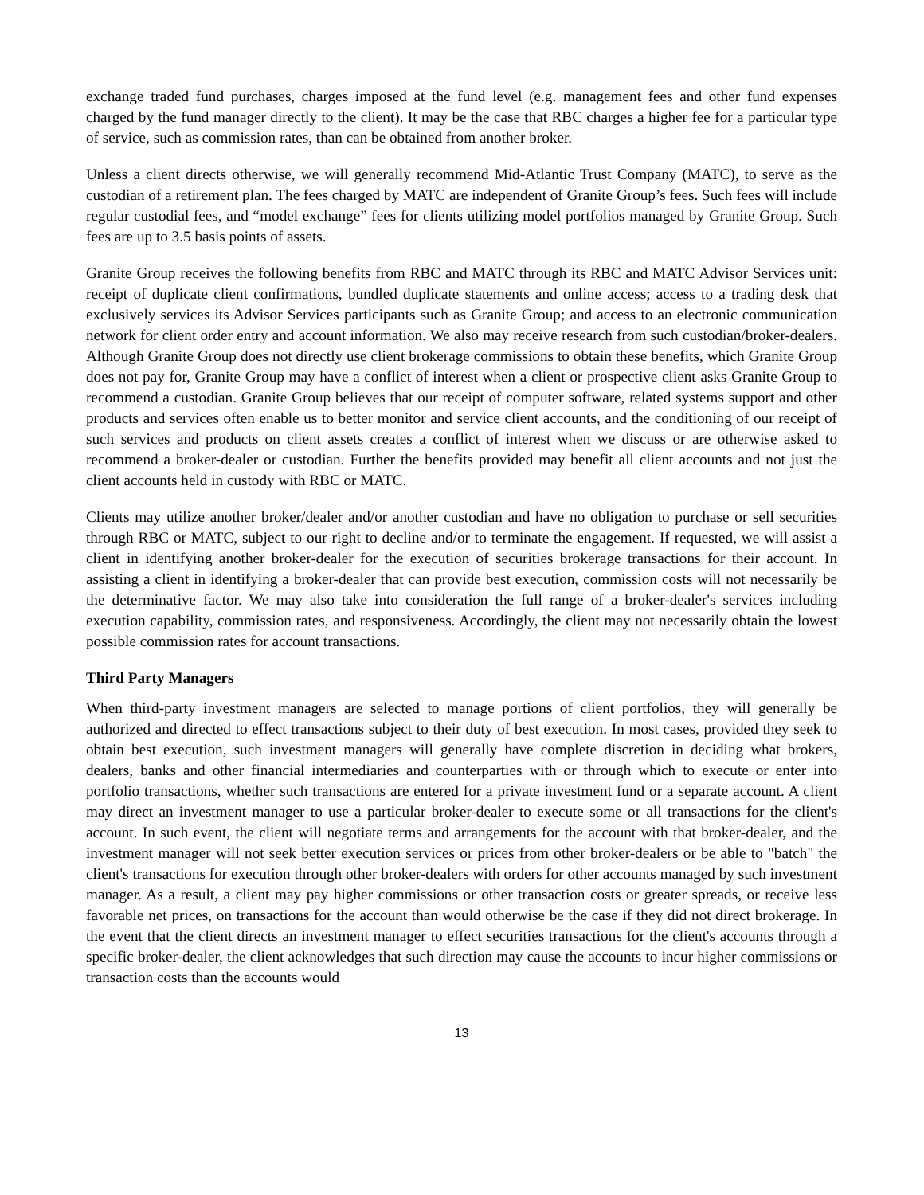exchange traded fund purchases, charges imposed at the fund level (e.g. management fees and other fund expenses charged by the fund manager directly to the client). It may be the case that RBC charges a higher fee for a particular type of service, such as commission rates, than can be obtained from another broker.
Unless a client directs otherwise, we will generally recommend Mid-Atlantic Trust Company (MATC), to serve as the custodian of a retirement plan. The fees charged by MATC are independent of Granite Group’s fees. Such fees will include regular custodial fees, and “model exchange” fees for clients utilizing model portfolios managed by Granite Group. Such fees are up to 3.5 basis points of assets.
Granite Group receives the following benefits from RBC and MATC through its RBC and MATC Advisor Services unit: receipt of duplicate client confirmations, bundled duplicate statements and online access; access to a trading desk that exclusively services its Advisor Services participants such as Granite Group; and access to an electronic communication network for client order entry and account information. We also may receive research from such custodian/broker-dealers. Although Granite Group does not directly use client brokerage commissions to obtain these benefits, which Granite Group does not pay for, Granite Group may have a conflict of interest when a client or prospective client asks Granite Group to recommend a custodian. Granite Group believes that our receipt of computer software, related systems support and other products and services often enable us to better monitor and service client accounts, and the conditioning of our receipt of such services and products on client assets creates a conflict of interest when we discuss or are otherwise asked to recommend a broker-dealer or custodian. Further the benefits provided may benefit all client accounts and not just the client accounts held in custody with RBC or MATC.
Clients may utilize another broker/dealer and/or another custodian and have no obligation to purchase or sell securities through RBC or MATC, subject to our right to decline and/or to terminate the engagement. If requested, we will assist a client in identifying another broker-dealer for the execution of securities brokerage transactions for their account. In assisting a client in identifying a broker-dealer that can provide best execution, commission costs will not necessarily be the determinative factor. We may also take into consideration the full range of a broker-dealer's services including execution capability, commission rates, and responsiveness. Accordingly, the client may not necessarily obtain the lowest possible commission rates for account transactions.
Third Party Managers
When third-party investment managers are selected to manage portions of client portfolios, they will generally be authorized and directed to effect transactions subject to their duty of best execution. In most cases, provided they seek to obtain best execution, such investment managers will generally have complete discretion in deciding what brokers, dealers, banks and other financial intermediaries and counterparties with or through which to execute or enter into portfolio transactions, whether such transactions are entered for a private investment fund or a separate account. A client may direct an investment manager to use a particular broker-dealer to execute some or all transactions for the client's account. In such event, the client will negotiate terms and arrangements for the account with that broker-dealer, and the investment manager will not seek better execution services or prices from other broker-dealers or be able to "batch" the client's transactions for execution through other broker-dealers with orders for other accounts managed by such investment manager. As a result, a client may pay higher commissions or other transaction costs or greater spreads, or receive less favorable net prices, on transactions for the account than would otherwise be the case if they did not direct brokerage. In the event that the client directs an investment manager to effect securities transactions for the client's accounts through a specific broker-dealer, the client acknowledges that such direction may cause the accounts to incur higher commissions or transaction costs than the accounts would
13